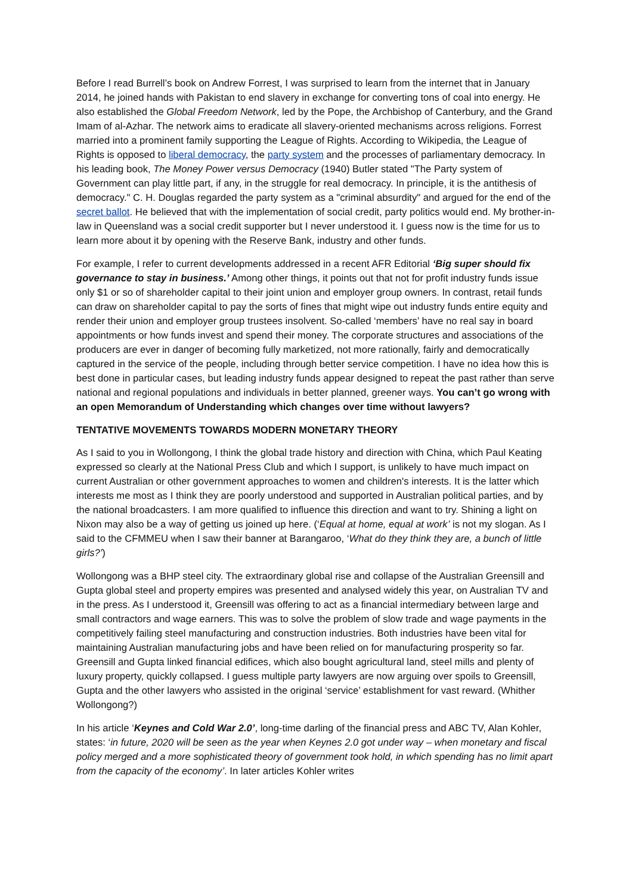Before I read Burrell’s book on Andrew Forrest, I was surprised to learn from the internet that in January 2014, he joined hands with Pakistan to end slavery in exchange for converting tons of coal into energy. He also established the Global Freedom Network, led by the Pope, the Archbishop of Canterbury, and the Grand Imam of al-Azhar. The network aims to eradicate all slavery-oriented mechanisms across religions. Forrest married into a prominent family supporting the League of Rights. According to Wikipedia, the League of Rights is opposed to liberal democracy, the party system and the processes of parliamentary democracy. In his leading book, The Money Power versus Democracy (1940) Butler stated "The Party system of Government can play little part, if any, in the struggle for real democracy. In principle, it is the antithesis of democracy." C. H. Douglas regarded the party system as a "criminal absurdity" and argued for the end of the secret ballot. He believed that with the implementation of social credit, party politics would end. My brother-in-law in Queensland was a social credit supporter but I never understood it. I guess now is the time for us to learn more about it by opening with the Reserve Bank, industry and other funds.
For example, I refer to current developments addressed in a recent AFR Editorial ‘Big super should fix governance to stay in business.’ Among other things, it points out that not for profit industry funds issue only $1 or so of shareholder capital to their joint union and employer group owners. In contrast, retail funds can draw on shareholder capital to pay the sorts of fines that might wipe out industry funds entire equity and render their union and employer group trustees insolvent. So-called ‘members’ have no real say in board appointments or how funds invest and spend their money. The corporate structures and associations of the producers are ever in danger of becoming fully marketized, not more rationally, fairly and democratically captured in the service of the people, including through better service competition. I have no idea how this is best done in particular cases, but leading industry funds appear designed to repeat the past rather than serve national and regional populations and individuals in better planned, greener ways. You can’t go wrong with an open Memorandum of Understanding which changes over time without lawyers?
TENTATIVE MOVEMENTS TOWARDS MODERN MONETARY THEORY
As I said to you in Wollongong, I think the global trade history and direction with China, which Paul Keating expressed so clearly at the National Press Club and which I support, is unlikely to have much impact on current Australian or other government approaches to women and children's interests. It is the latter which interests me most as I think they are poorly understood and supported in Australian political parties, and by the national broadcasters. I am more qualified to influence this direction and want to try. Shining a light on Nixon may also be a way of getting us joined up here. (‘Equal at home, equal at work’ is not my slogan. As I said to the CFMMEU when I saw their banner at Barangaroo, ‘What do they think they are, a bunch of little girls?’)
Wollongong was a BHP steel city. The extraordinary global rise and collapse of the Australian Greensill and Gupta global steel and property empires was presented and analysed widely this year, on Australian TV and in the press. As I understood it, Greensill was offering to act as a financial intermediary between large and small contractors and wage earners. This was to solve the problem of slow trade and wage payments in the competitively failing steel manufacturing and construction industries. Both industries have been vital for maintaining Australian manufacturing jobs and have been relied on for manufacturing prosperity so far. Greensill and Gupta linked financial edifices, which also bought agricultural land, steel mills and plenty of luxury property, quickly collapsed. I guess multiple party lawyers are now arguing over spoils to Greensill, Gupta and the other lawyers who assisted in the original ‘service’ establishment for vast reward. (Whither Wollongong?)
In his article ‘Keynes and Cold War 2.0’, long-time darling of the financial press and ABC TV, Alan Kohler, states: ‘in future, 2020 will be seen as the year when Keynes 2.0 got under way – when monetary and fiscal policy merged and a more sophisticated theory of government took hold, in which spending has no limit apart from the capacity of the economy’. In later articles Kohler writes